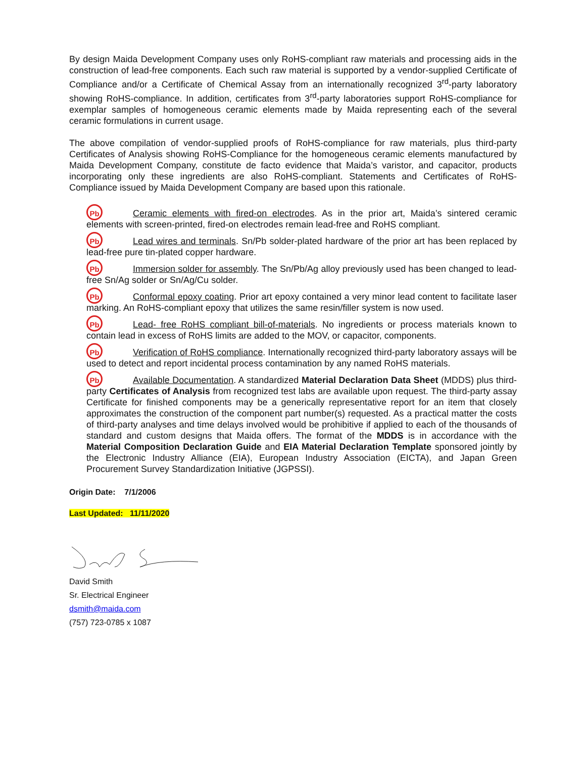By design Maida Development Company uses only RoHS-compliant raw materials and processing aids in the construction of lead-free components. Each such raw material is supported by a vendor-supplied Certificate of Compliance and/or a Certificate of Chemical Assay from an internationally recognized 3<sup>rd</sup>-party laboratory showing RoHS-compliance. In addition, certificates from 3<sup>rd</sup>-party laboratories support RoHS-compliance for exemplar samples of homogeneous ceramic elements made by Maida representing each of the several ceramic formulations in current usage.
The above compilation of vendor-supplied proofs of RoHS-compliance for raw materials, plus third-party Certificates of Analysis showing RoHS-Compliance for the homogeneous ceramic elements manufactured by Maida Development Company, constitute de facto evidence that Maida’s varistor, and capacitor, products incorporating only these ingredients are also RoHS-compliant. Statements and Certificates of RoHS-Compliance issued by Maida Development Company are based upon this rationale.
Pb Ceramic elements with fired-on electrodes. As in the prior art, Maida’s sintered ceramic elements with screen-printed, fired-on electrodes remain lead-free and RoHS compliant.
Pb Lead wires and terminals. Sn/Pb solder-plated hardware of the prior art has been replaced by lead-free pure tin-plated copper hardware.
Pb Immersion solder for assembly. The Sn/Pb/Ag alloy previously used has been changed to lead-free Sn/Ag solder or Sn/Ag/Cu solder.
Pb Conformal epoxy coating. Prior art epoxy contained a very minor lead content to facilitate laser marking. An RoHS-compliant epoxy that utilizes the same resin/filler system is now used.
Pb Lead- free RoHS compliant bill-of-materials. No ingredients or process materials known to contain lead in excess of RoHS limits are added to the MOV, or capacitor, components.
Pb Verification of RoHS compliance. Internationally recognized third-party laboratory assays will be used to detect and report incidental process contamination by any named RoHS materials.
Pb Available Documentation. A standardized Material Declaration Data Sheet (MDDS) plus third-party Certificates of Analysis from recognized test labs are available upon request. The third-party assay Certificate for finished components may be a generically representative report for an item that closely approximates the construction of the component part number(s) requested. As a practical matter the costs of third-party analyses and time delays involved would be prohibitive if applied to each of the thousands of standard and custom designs that Maida offers. The format of the MDDS is in accordance with the Material Composition Declaration Guide and EIA Material Declaration Template sponsored jointly by the Electronic Industry Alliance (EIA), European Industry Association (EICTA), and Japan Green Procurement Survey Standardization Initiative (JGPSSI).
Origin Date: 7/1/2006
Last Updated: 11/11/2020
David Smith
Sr. Electrical Engineer
dsmith@maida.com
(757) 723-0785 x 1087